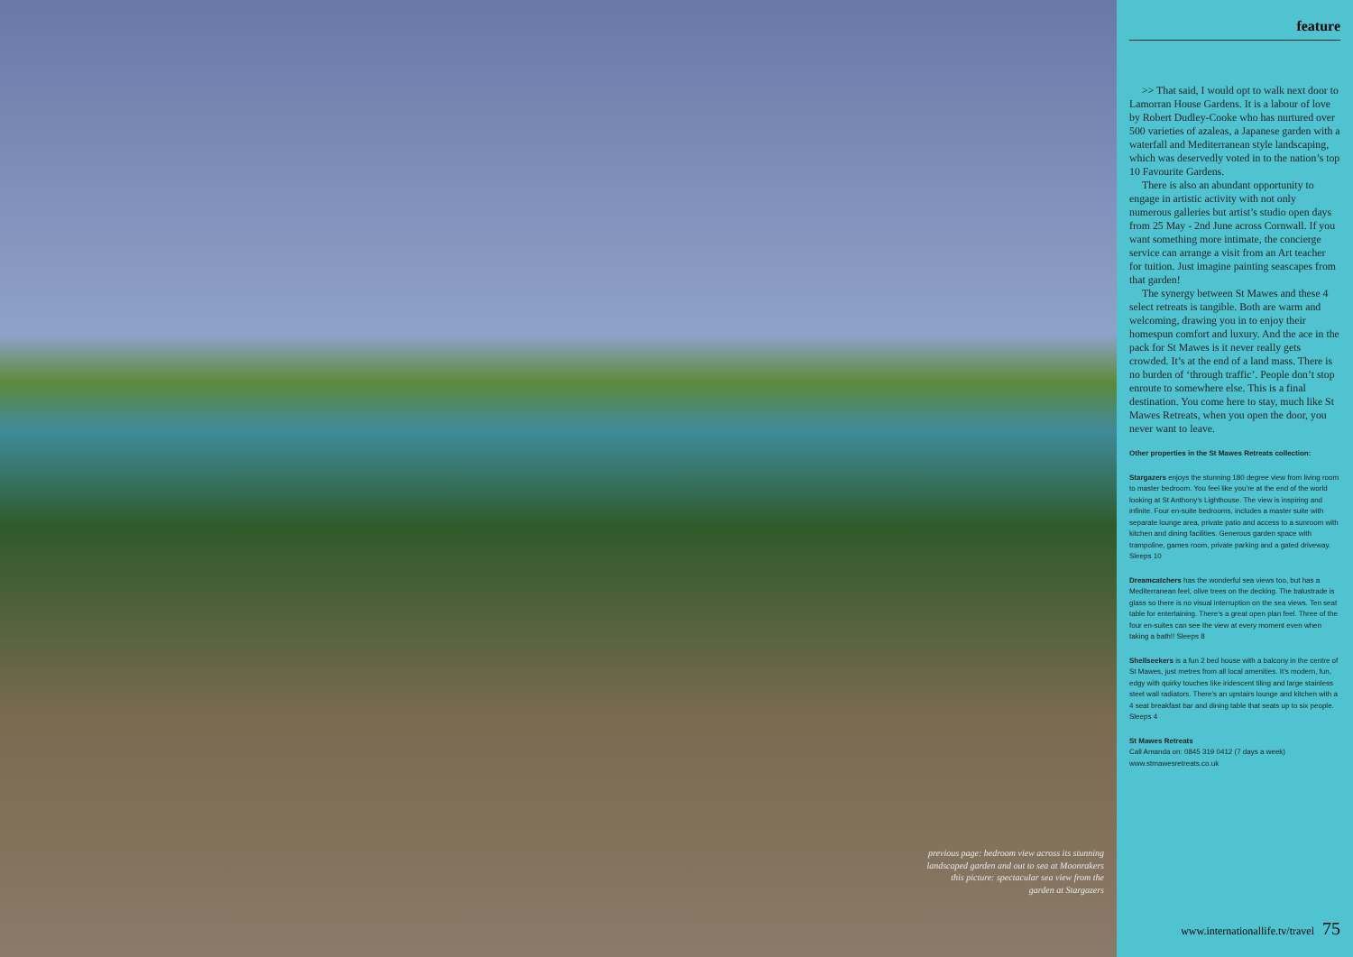previous page: bedroom view across its stunning landscaped garden and out to sea at Moonrakers
this picture: spectacular sea view from the garden at Stargazers
feature
>> That said, I would opt to walk next door to Lamorran House Gardens. It is a labour of love by Robert Dudley-Cooke who has nurtured over 500 varieties of azaleas, a Japanese garden with a waterfall and Mediterranean style landscaping, which was deservedly voted in to the nation’s top 10 Favourite Gardens.
There is also an abundant opportunity to engage in artistic activity with not only numerous galleries but artist’s studio open days from 25 May - 2nd June across Cornwall. If you want something more intimate, the concierge service can arrange a visit from an Art teacher for tuition. Just imagine painting seascapes from that garden!
The synergy between St Mawes and these 4 select retreats is tangible. Both are warm and welcoming, drawing you in to enjoy their homespun comfort and luxury. And the ace in the pack for St Mawes is it never really gets crowded. It’s at the end of a land mass. There is no burden of ‘through traffic’. People don’t stop enroute to somewhere else. This is a final destination. You come here to stay, much like St Mawes Retreats, when you open the door, you never want to leave.
Other properties in the St Mawes Retreats collection:
Stargazers enjoys the stunning 180 degree view from living room to master bedroom. You feel like you’re at the end of the world looking at St Anthony’s Lighthouse. The view is inspiring and infinite. Four en-suite bedrooms, includes a master suite with separate lounge area, private patio and access to a sunroom with kitchen and dining facilities. Generous garden space with trampoline, games room, private parking and a gated driveway. Sleeps 10
Dreamcatchers has the wonderful sea views too, but has a Mediterranean feel, olive trees on the decking. The balustrade is glass so there is no visual interruption on the sea views. Ten seat table for entertaining. There’s a great open plan feel. Three of the four en-suites can see the view at every moment even when taking a bath!! Sleeps 8
Shellseekers is a fun 2 bed house with a balcony in the centre of St Mawes, just metres from all local amenities. It’s modern, fun, edgy with quirky touches like iridescent tiling and large stainless steel wall radiators. There’s an upstairs lounge and kitchen with a 4 seat breakfast bar and dining table that seats up to six people. Sleeps 4
St Mawes Retreats
Call Amanda on: 0845 319 0412 (7 days a week)
www.stmawesretreats.co.uk
www.internationallife.tv/travel 75